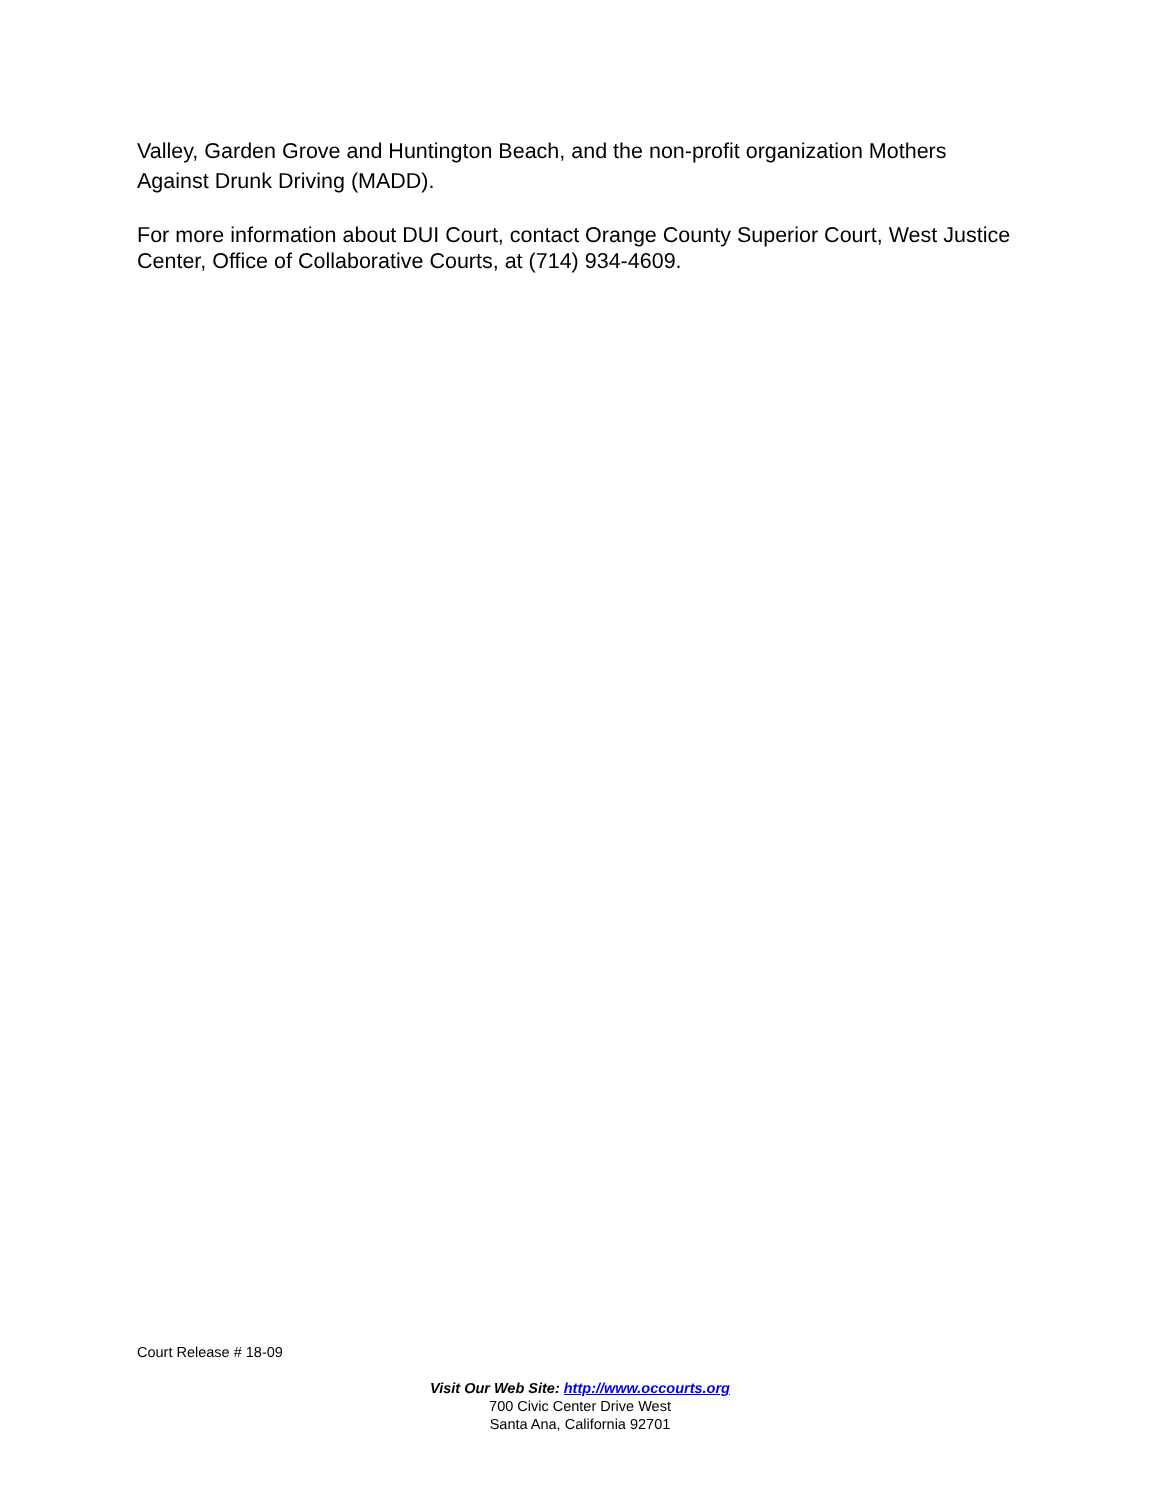Valley, Garden Grove and Huntington Beach, and the non-profit organization Mothers Against Drunk Driving (MADD).
For more information about DUI Court, contact Orange County Superior Court, West Justice Center, Office of Collaborative Courts, at (714) 934-4609.
Court Release # 18-09
Visit Our Web Site: http://www.occourts.org
700 Civic Center Drive West
Santa Ana, California 92701